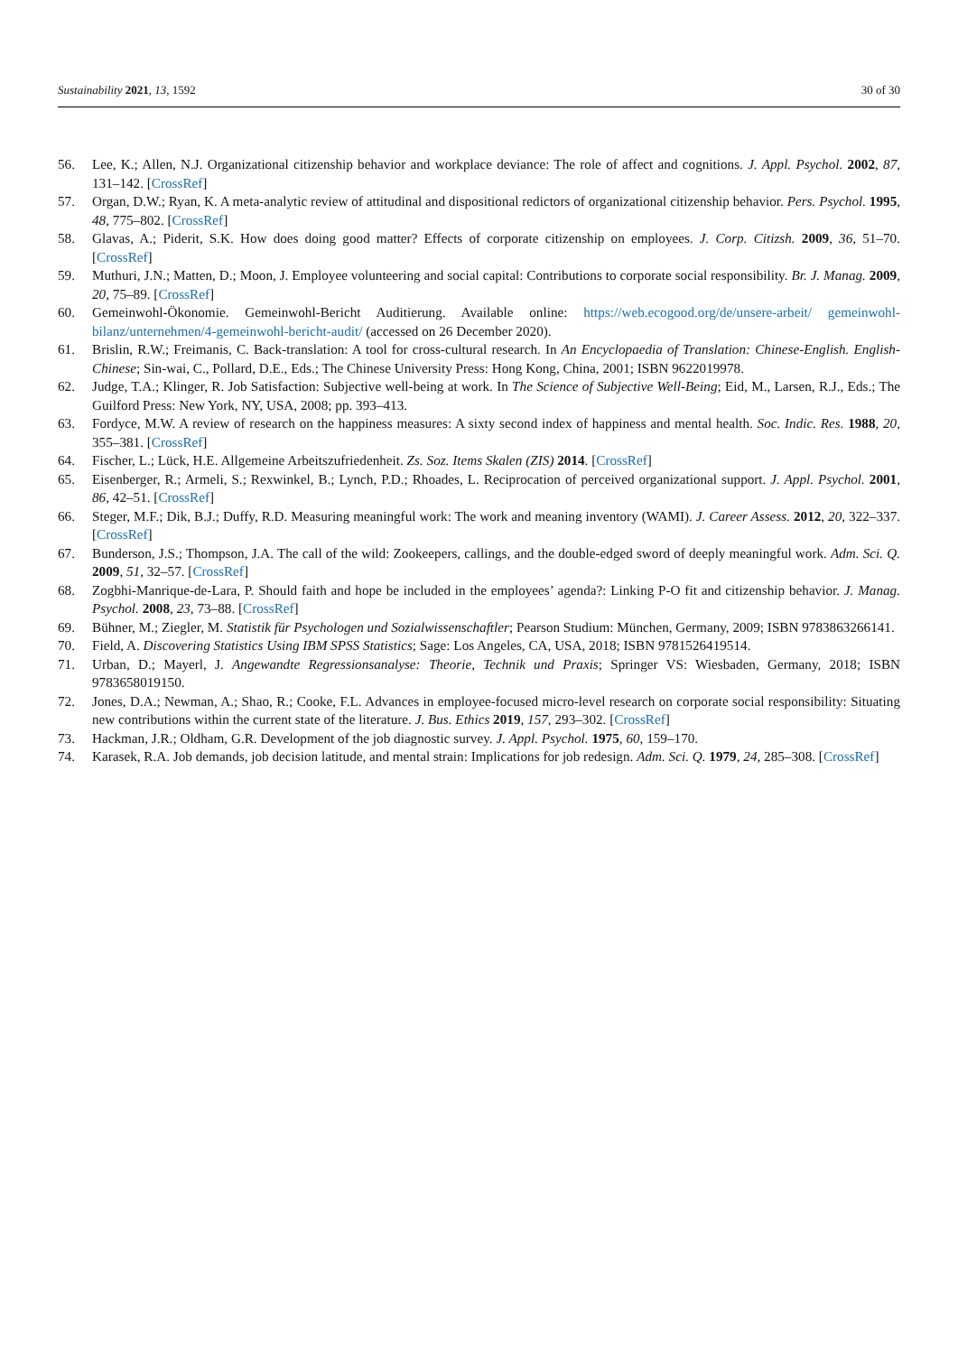Sustainability 2021, 13, 1592 30 of 30
56. Lee, K.; Allen, N.J. Organizational citizenship behavior and workplace deviance: The role of affect and cognitions. J. Appl. Psychol. 2002, 87, 131–142. [CrossRef]
57. Organ, D.W.; Ryan, K. A meta-analytic review of attitudinal and dispositional redictors of organizational citizenship behavior. Pers. Psychol. 1995, 48, 775–802. [CrossRef]
58. Glavas, A.; Piderit, S.K. How does doing good matter? Effects of corporate citizenship on employees. J. Corp. Citizsh. 2009, 36, 51–70. [CrossRef]
59. Muthuri, J.N.; Matten, D.; Moon, J. Employee volunteering and social capital: Contributions to corporate social responsibility. Br. J. Manag. 2009, 20, 75–89. [CrossRef]
60. Gemeinwohl-Ökonomie. Gemeinwohl-Bericht Auditierung. Available online: https://web.ecogood.org/de/unsere-arbeit/ gemeinwohl-bilanz/unternehmen/4-gemeinwohl-bericht-audit/ (accessed on 26 December 2020).
61. Brislin, R.W.; Freimanis, C. Back-translation: A tool for cross-cultural research. In An Encyclopaedia of Translation: Chinese-English. English-Chinese; Sin-wai, C., Pollard, D.E., Eds.; The Chinese University Press: Hong Kong, China, 2001; ISBN 9622019978.
62. Judge, T.A.; Klinger, R. Job Satisfaction: Subjective well-being at work. In The Science of Subjective Well-Being; Eid, M., Larsen, R.J., Eds.; The Guilford Press: New York, NY, USA, 2008; pp. 393–413.
63. Fordyce, M.W. A review of research on the happiness measures: A sixty second index of happiness and mental health. Soc. Indic. Res. 1988, 20, 355–381. [CrossRef]
64. Fischer, L.; Lück, H.E. Allgemeine Arbeitszufriedenheit. Zs. Soz. Items Skalen (ZIS) 2014. [CrossRef]
65. Eisenberger, R.; Armeli, S.; Rexwinkel, B.; Lynch, P.D.; Rhoades, L. Reciprocation of perceived organizational support. J. Appl. Psychol. 2001, 86, 42–51. [CrossRef]
66. Steger, M.F.; Dik, B.J.; Duffy, R.D. Measuring meaningful work: The work and meaning inventory (WAMI). J. Career Assess. 2012, 20, 322–337. [CrossRef]
67. Bunderson, J.S.; Thompson, J.A. The call of the wild: Zookeepers, callings, and the double-edged sword of deeply meaningful work. Adm. Sci. Q. 2009, 51, 32–57. [CrossRef]
68. Zogbhi-Manrique-de-Lara, P. Should faith and hope be included in the employees’ agenda?: Linking P-O fit and citizenship behavior. J. Manag. Psychol. 2008, 23, 73–88. [CrossRef]
69. Bühner, M.; Ziegler, M. Statistik für Psychologen und Sozialwissenschaftler; Pearson Studium: München, Germany, 2009; ISBN 9783863266141.
70. Field, A. Discovering Statistics Using IBM SPSS Statistics; Sage: Los Angeles, CA, USA, 2018; ISBN 9781526419514.
71. Urban, D.; Mayerl, J. Angewandte Regressionsanalyse: Theorie, Technik und Praxis; Springer VS: Wiesbaden, Germany, 2018; ISBN 9783658019150.
72. Jones, D.A.; Newman, A.; Shao, R.; Cooke, F.L. Advances in employee-focused micro-level research on corporate social responsibility: Situating new contributions within the current state of the literature. J. Bus. Ethics 2019, 157, 293–302. [CrossRef]
73. Hackman, J.R.; Oldham, G.R. Development of the job diagnostic survey. J. Appl. Psychol. 1975, 60, 159–170.
74. Karasek, R.A. Job demands, job decision latitude, and mental strain: Implications for job redesign. Adm. Sci. Q. 1979, 24, 285–308. [CrossRef]